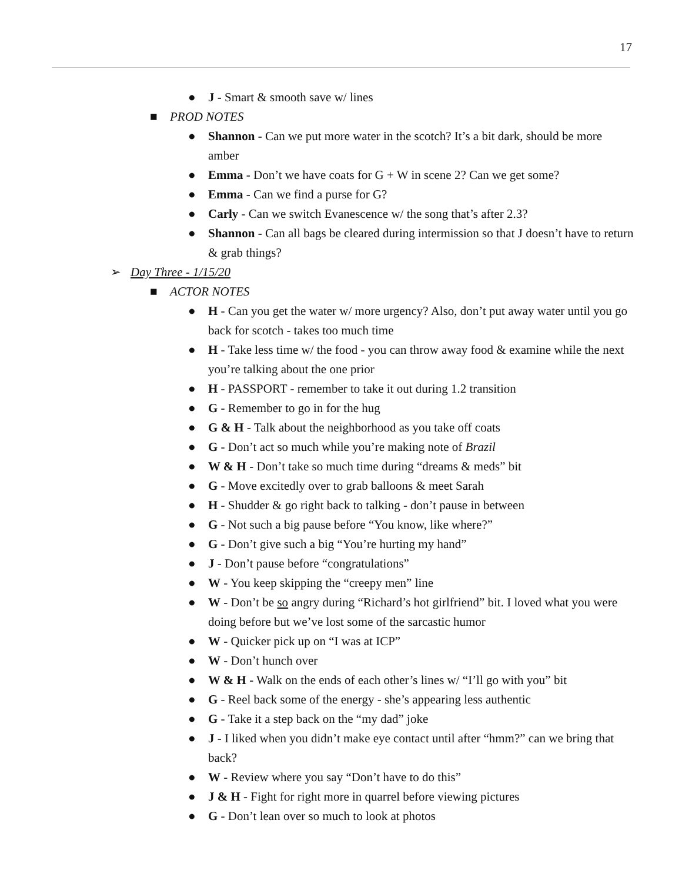17
● J - Smart & smooth save w/ lines
■ PROD NOTES
● Shannon - Can we put more water in the scotch? It’s a bit dark, should be more amber
● Emma - Don’t we have coats for G + W in scene 2? Can we get some?
● Emma - Can we find a purse for G?
● Carly - Can we switch Evanescence w/ the song that’s after 2.3?
● Shannon - Can all bags be cleared during intermission so that J doesn’t have to return & grab things?
➢ Day Three - 1/15/20
■ ACTOR NOTES
● H - Can you get the water w/ more urgency? Also, don’t put away water until you go back for scotch - takes too much time
● H - Take less time w/ the food - you can throw away food & examine while the next you’re talking about the one prior
● H - PASSPORT - remember to take it out during 1.2 transition
● G - Remember to go in for the hug
● G & H - Talk about the neighborhood as you take off coats
● G - Don’t act so much while you’re making note of Brazil
● W & H - Don’t take so much time during “dreams & meds” bit
● G - Move excitedly over to grab balloons & meet Sarah
● H - Shudder & go right back to talking - don’t pause in between
● G - Not such a big pause before “You know, like where?”
● G - Don’t give such a big “You’re hurting my hand”
● J - Don’t pause before “congratulations”
● W - You keep skipping the “creepy men” line
● W - Don’t be so angry during “Richard’s hot girlfriend” bit. I loved what you were doing before but we’ve lost some of the sarcastic humor
● W - Quicker pick up on “I was at ICP”
● W - Don’t hunch over
● W & H - Walk on the ends of each other’s lines w/ “I’ll go with you” bit
● G - Reel back some of the energy - she’s appearing less authentic
● G - Take it a step back on the “my dad” joke
● J - I liked when you didn’t make eye contact until after “hmm?” can we bring that back?
● W - Review where you say “Don’t have to do this”
● J & H - Fight for right more in quarrel before viewing pictures
● G - Don’t lean over so much to look at photos